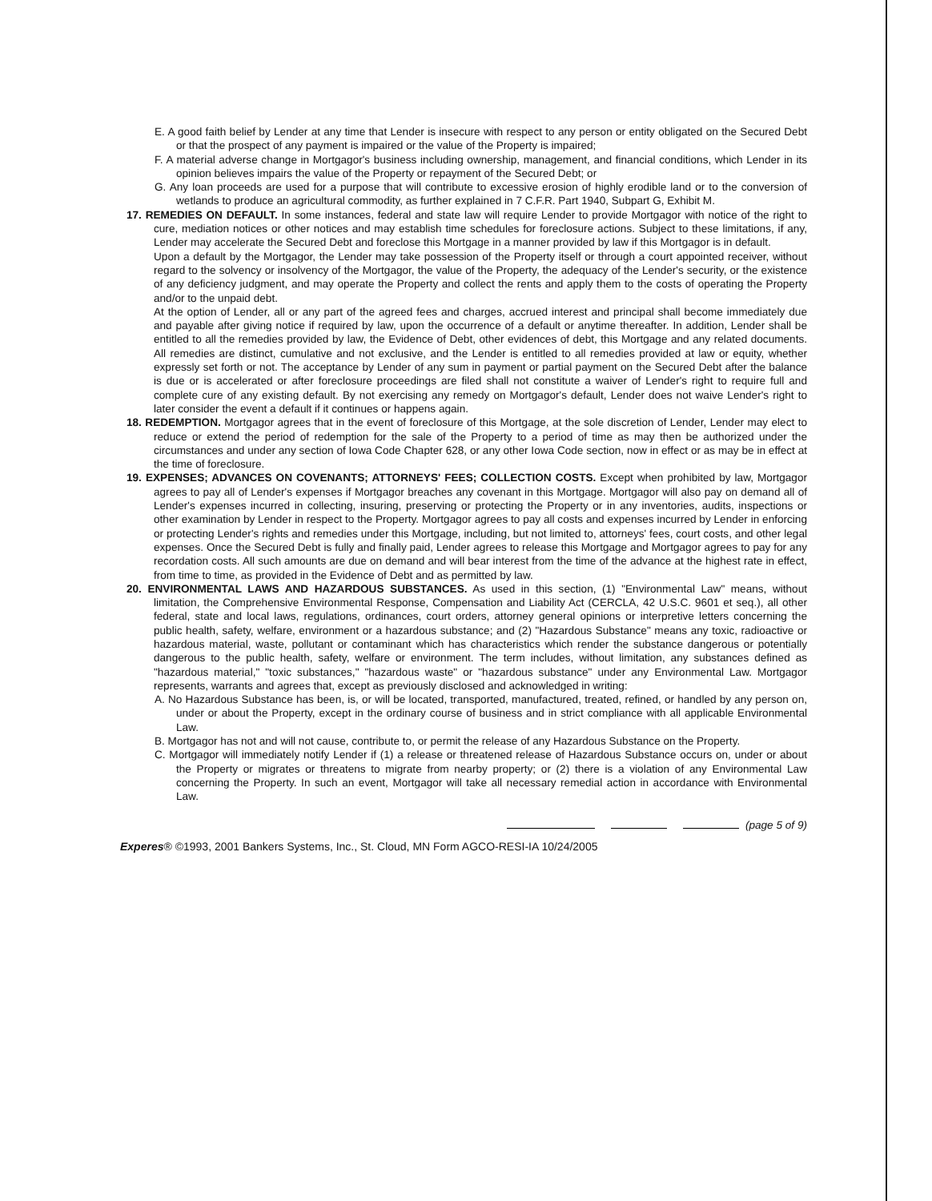E. A good faith belief by Lender at any time that Lender is insecure with respect to any person or entity obligated on the Secured Debt or that the prospect of any payment is impaired or the value of the Property is impaired;
F. A material adverse change in Mortgagor's business including ownership, management, and financial conditions, which Lender in its opinion believes impairs the value of the Property or repayment of the Secured Debt; or
G. Any loan proceeds are used for a purpose that will contribute to excessive erosion of highly erodible land or to the conversion of wetlands to produce an agricultural commodity, as further explained in 7 C.F.R. Part 1940, Subpart G, Exhibit M.
17. REMEDIES ON DEFAULT. In some instances, federal and state law will require Lender to provide Mortgagor with notice of the right to cure, mediation notices or other notices and may establish time schedules for foreclosure actions. Subject to these limitations, if any, Lender may accelerate the Secured Debt and foreclose this Mortgage in a manner provided by law if this Mortgagor is in default.
Upon a default by the Mortgagor, the Lender may take possession of the Property itself or through a court appointed receiver, without regard to the solvency or insolvency of the Mortgagor, the value of the Property, the adequacy of the Lender's security, or the existence of any deficiency judgment, and may operate the Property and collect the rents and apply them to the costs of operating the Property and/or to the unpaid debt.
At the option of Lender, all or any part of the agreed fees and charges, accrued interest and principal shall become immediately due and payable after giving notice if required by law, upon the occurrence of a default or anytime thereafter. In addition, Lender shall be entitled to all the remedies provided by law, the Evidence of Debt, other evidences of debt, this Mortgage and any related documents. All remedies are distinct, cumulative and not exclusive, and the Lender is entitled to all remedies provided at law or equity, whether expressly set forth or not. The acceptance by Lender of any sum in payment or partial payment on the Secured Debt after the balance is due or is accelerated or after foreclosure proceedings are filed shall not constitute a waiver of Lender's right to require full and complete cure of any existing default. By not exercising any remedy on Mortgagor's default, Lender does not waive Lender's right to later consider the event a default if it continues or happens again.
18. REDEMPTION. Mortgagor agrees that in the event of foreclosure of this Mortgage, at the sole discretion of Lender, Lender may elect to reduce or extend the period of redemption for the sale of the Property to a period of time as may then be authorized under the circumstances and under any section of Iowa Code Chapter 628, or any other Iowa Code section, now in effect or as may be in effect at the time of foreclosure.
19. EXPENSES; ADVANCES ON COVENANTS; ATTORNEYS' FEES; COLLECTION COSTS. Except when prohibited by law, Mortgagor agrees to pay all of Lender's expenses if Mortgagor breaches any covenant in this Mortgage. Mortgagor will also pay on demand all of Lender's expenses incurred in collecting, insuring, preserving or protecting the Property or in any inventories, audits, inspections or other examination by Lender in respect to the Property. Mortgagor agrees to pay all costs and expenses incurred by Lender in enforcing or protecting Lender's rights and remedies under this Mortgage, including, but not limited to, attorneys' fees, court costs, and other legal expenses. Once the Secured Debt is fully and finally paid, Lender agrees to release this Mortgage and Mortgagor agrees to pay for any recordation costs. All such amounts are due on demand and will bear interest from the time of the advance at the highest rate in effect, from time to time, as provided in the Evidence of Debt and as permitted by law.
20. ENVIRONMENTAL LAWS AND HAZARDOUS SUBSTANCES. As used in this section, (1) "Environmental Law" means, without limitation, the Comprehensive Environmental Response, Compensation and Liability Act (CERCLA, 42 U.S.C. 9601 et seq.), all other federal, state and local laws, regulations, ordinances, court orders, attorney general opinions or interpretive letters concerning the public health, safety, welfare, environment or a hazardous substance; and (2) "Hazardous Substance" means any toxic, radioactive or hazardous material, waste, pollutant or contaminant which has characteristics which render the substance dangerous or potentially dangerous to the public health, safety, welfare or environment. The term includes, without limitation, any substances defined as "hazardous material," "toxic substances," "hazardous waste" or "hazardous substance" under any Environmental Law. Mortgagor represents, warrants and agrees that, except as previously disclosed and acknowledged in writing:
A. No Hazardous Substance has been, is, or will be located, transported, manufactured, treated, refined, or handled by any person on, under or about the Property, except in the ordinary course of business and in strict compliance with all applicable Environmental Law.
B. Mortgagor has not and will not cause, contribute to, or permit the release of any Hazardous Substance on the Property.
C. Mortgagor will immediately notify Lender if (1) a release or threatened release of Hazardous Substance occurs on, under or about the Property or migrates or threatens to migrate from nearby property; or (2) there is a violation of any Environmental Law concerning the Property. In such an event, Mortgagor will take all necessary remedial action in accordance with Environmental Law.
(page 5 of 9)
Experes® ©1993, 2001 Bankers Systems, Inc., St. Cloud, MN Form AGCO-RESI-IA 10/24/2005